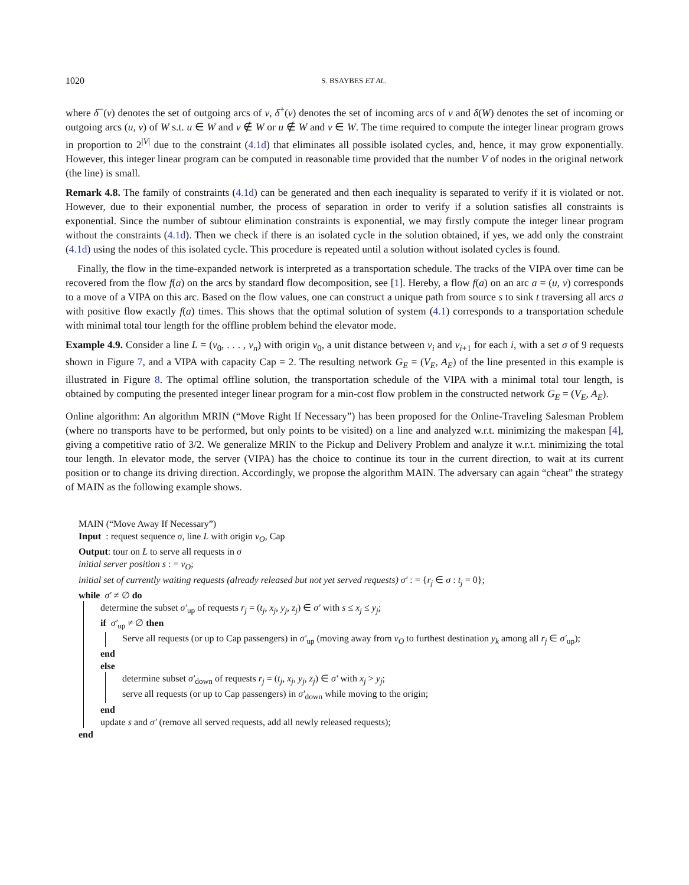1020 S. BSAYBES ET AL.
where δ<sup>−</sup>(v) denotes the set of outgoing arcs of v, δ<sup>+</sup>(v) denotes the set of incoming arcs of v and δ(W) denotes the set of incoming or outgoing arcs (u, v) of W s.t. u ∈ W and v ∉ W or u ∉ W and v ∈ W. The time required to compute the integer linear program grows in proportion to 2<sup>|V|</sup> due to the constraint (4.1d) that eliminates all possible isolated cycles, and, hence, it may grow exponentially. However, this integer linear program can be computed in reasonable time provided that the number V of nodes in the original network (the line) is small.
Remark 4.8. The family of constraints (4.1d) can be generated and then each inequality is separated to verify if it is violated or not. However, due to their exponential number, the process of separation in order to verify if a solution satisfies all constraints is exponential. Since the number of subtour elimination constraints is exponential, we may firstly compute the integer linear program without the constraints (4.1d). Then we check if there is an isolated cycle in the solution obtained, if yes, we add only the constraint (4.1d) using the nodes of this isolated cycle. This procedure is repeated until a solution without isolated cycles is found.
Finally, the flow in the time-expanded network is interpreted as a transportation schedule. The tracks of the VIPA over time can be recovered from the flow f(a) on the arcs by standard flow decomposition, see [1]. Hereby, a flow f(a) on an arc a = (u, v) corresponds to a move of a VIPA on this arc. Based on the flow values, one can construct a unique path from source s to sink t traversing all arcs a with positive flow exactly f(a) times. This shows that the optimal solution of system (4.1) corresponds to a transportation schedule with minimal total tour length for the offline problem behind the elevator mode.
Example 4.9. Consider a line L = (v<sub>0</sub>, . . . , v<sub>n</sub>) with origin v<sub>0</sub>, a unit distance between v<sub>i</sub> and v<sub>i+1</sub> for each i, with a set σ of 9 requests shown in Figure 7, and a VIPA with capacity Cap = 2. The resulting network G<sub>E</sub> = (V<sub>E</sub>, A<sub>E</sub>) of the line presented in this example is illustrated in Figure 8. The optimal offline solution, the transportation schedule of the VIPA with a minimal total tour length, is obtained by computing the presented integer linear program for a min-cost flow problem in the constructed network G<sub>E</sub> = (V<sub>E</sub>, A<sub>E</sub>).
Online algorithm: An algorithm MRIN (“Move Right If Necessary”) has been proposed for the Online-Traveling Salesman Problem (where no transports have to be performed, but only points to be visited) on a line and analyzed w.r.t. minimizing the makespan [4], giving a competitive ratio of 3/2. We generalize MRIN to the Pickup and Delivery Problem and analyze it w.r.t. minimizing the total tour length. In elevator mode, the server (VIPA) has the choice to continue its tour in the current direction, to wait at its current position or to change its driving direction. Accordingly, we propose the algorithm MAIN. The adversary can again “cheat” the strategy of MAIN as the following example shows.
MAIN (“Move Away If Necessary”)
Input : request sequence σ, line L with origin v<sub>O</sub>, Cap
Output: tour on L to serve all requests in σ
initial server position s : = v<sub>O</sub>;
initial set of currently waiting requests (already released but not yet served requests) σ′ : = {r<sub>j</sub> ∈ σ : t<sub>j</sub> = 0};
while σ′ ≠ ∅ do
determine the subset σ′<sub>up</sub> of requests r<sub>j</sub> = (t<sub>j</sub>, x<sub>j</sub>, y<sub>j</sub>, z<sub>j</sub>) ∈ σ′ with s ≤ x<sub>j</sub> ≤ y<sub>j</sub>;
if σ′<sub>up</sub> ≠ ∅ then
Serve all requests (or up to Cap passengers) in σ′<sub>up</sub> (moving away from v<sub>O</sub> to furthest destination y<sub>k</sub> among all r<sub>j</sub> ∈ σ′<sub>up</sub>);
end
else
determine subset σ′<sub>down</sub> of requests r<sub>j</sub> = (t<sub>j</sub>, x<sub>j</sub>, y<sub>j</sub>, z<sub>j</sub>) ∈ σ′ with x<sub>j</sub> > y<sub>j</sub>;
serve all requests (or up to Cap passengers) in σ′<sub>down</sub> while moving to the origin;
end
update s and σ′ (remove all served requests, add all newly released requests);
end